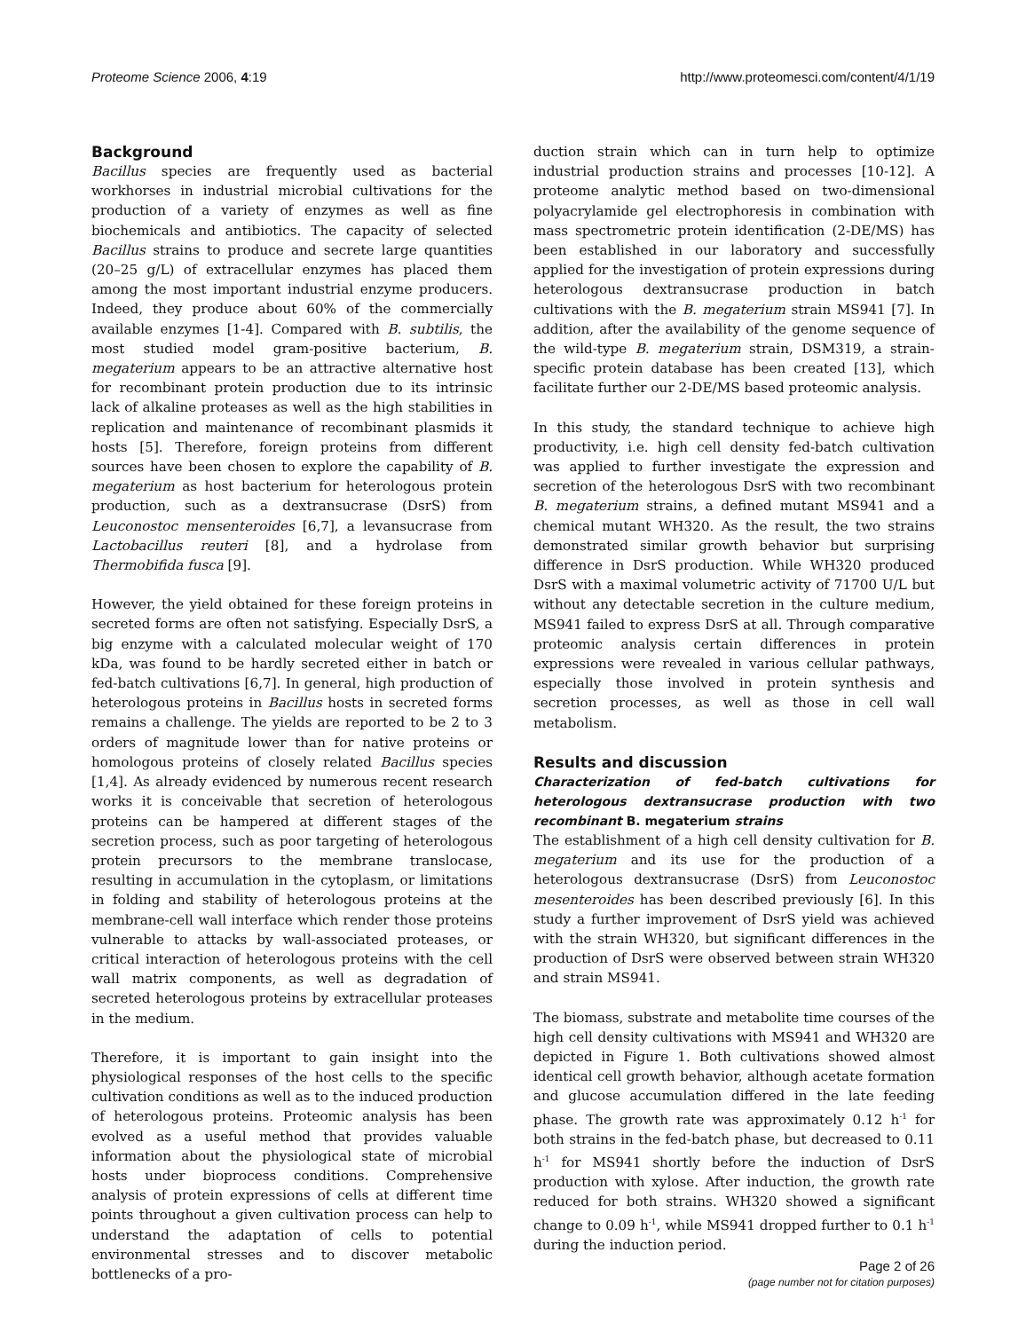Proteome Science 2006, 4:19 http://www.proteomesci.com/content/4/1/19
Background
Bacillus species are frequently used as bacterial workhorses in industrial microbial cultivations for the production of a variety of enzymes as well as fine biochemicals and antibiotics. The capacity of selected Bacillus strains to produce and secrete large quantities (20–25 g/L) of extracellular enzymes has placed them among the most important industrial enzyme producers. Indeed, they produce about 60% of the commercially available enzymes [1-4]. Compared with B. subtilis, the most studied model gram-positive bacterium, B. megaterium appears to be an attractive alternative host for recombinant protein production due to its intrinsic lack of alkaline proteases as well as the high stabilities in replication and maintenance of recombinant plasmids it hosts [5]. Therefore, foreign proteins from different sources have been chosen to explore the capability of B. megaterium as host bacterium for heterologous protein production, such as a dextransucrase (DsrS) from Leuconostoc mensenteroides [6,7], a levansucrase from Lactobacillus reuteri [8], and a hydrolase from Thermobifida fusca [9].
However, the yield obtained for these foreign proteins in secreted forms are often not satisfying. Especially DsrS, a big enzyme with a calculated molecular weight of 170 kDa, was found to be hardly secreted either in batch or fed-batch cultivations [6,7]. In general, high production of heterologous proteins in Bacillus hosts in secreted forms remains a challenge. The yields are reported to be 2 to 3 orders of magnitude lower than for native proteins or homologous proteins of closely related Bacillus species [1,4]. As already evidenced by numerous recent research works it is conceivable that secretion of heterologous proteins can be hampered at different stages of the secretion process, such as poor targeting of heterologous protein precursors to the membrane translocase, resulting in accumulation in the cytoplasm, or limitations in folding and stability of heterologous proteins at the membrane-cell wall interface which render those proteins vulnerable to attacks by wall-associated proteases, or critical interaction of heterologous proteins with the cell wall matrix components, as well as degradation of secreted heterologous proteins by extracellular proteases in the medium.
Therefore, it is important to gain insight into the physiological responses of the host cells to the specific cultivation conditions as well as to the induced production of heterologous proteins. Proteomic analysis has been evolved as a useful method that provides valuable information about the physiological state of microbial hosts under bioprocess conditions. Comprehensive analysis of protein expressions of cells at different time points throughout a given cultivation process can help to understand the adaptation of cells to potential environmental stresses and to discover metabolic bottlenecks of a pro-
duction strain which can in turn help to optimize industrial production strains and processes [10-12]. A proteome analytic method based on two-dimensional polyacrylamide gel electrophoresis in combination with mass spectrometric protein identification (2-DE/MS) has been established in our laboratory and successfully applied for the investigation of protein expressions during heterologous dextransucrase production in batch cultivations with the B. megaterium strain MS941 [7]. In addition, after the availability of the genome sequence of the wild-type B. megaterium strain, DSM319, a strain-specific protein database has been created [13], which facilitate further our 2-DE/MS based proteomic analysis.
In this study, the standard technique to achieve high productivity, i.e. high cell density fed-batch cultivation was applied to further investigate the expression and secretion of the heterologous DsrS with two recombinant B. megaterium strains, a defined mutant MS941 and a chemical mutant WH320. As the result, the two strains demonstrated similar growth behavior but surprising difference in DsrS production. While WH320 produced DsrS with a maximal volumetric activity of 71700 U/L but without any detectable secretion in the culture medium, MS941 failed to express DsrS at all. Through comparative proteomic analysis certain differences in protein expressions were revealed in various cellular pathways, especially those involved in protein synthesis and secretion processes, as well as those in cell wall metabolism.
Results and discussion
Characterization of fed-batch cultivations for heterologous dextransucrase production with two recombinant B. megaterium strains
The establishment of a high cell density cultivation for B. megaterium and its use for the production of a heterologous dextransucrase (DsrS) from Leuconostoc mesenteroides has been described previously [6]. In this study a further improvement of DsrS yield was achieved with the strain WH320, but significant differences in the production of DsrS were observed between strain WH320 and strain MS941.
The biomass, substrate and metabolite time courses of the high cell density cultivations with MS941 and WH320 are depicted in Figure 1. Both cultivations showed almost identical cell growth behavior, although acetate formation and glucose accumulation differed in the late feeding phase. The growth rate was approximately 0.12 h<sup>-1</sup> for both strains in the fed-batch phase, but decreased to 0.11 h<sup>-1</sup> for MS941 shortly before the induction of DsrS production with xylose. After induction, the growth rate reduced for both strains. WH320 showed a significant change to 0.09 h<sup>-1</sup>, while MS941 dropped further to 0.1 h<sup>-1</sup> during the induction period.
Page 2 of 26
(page number not for citation purposes)